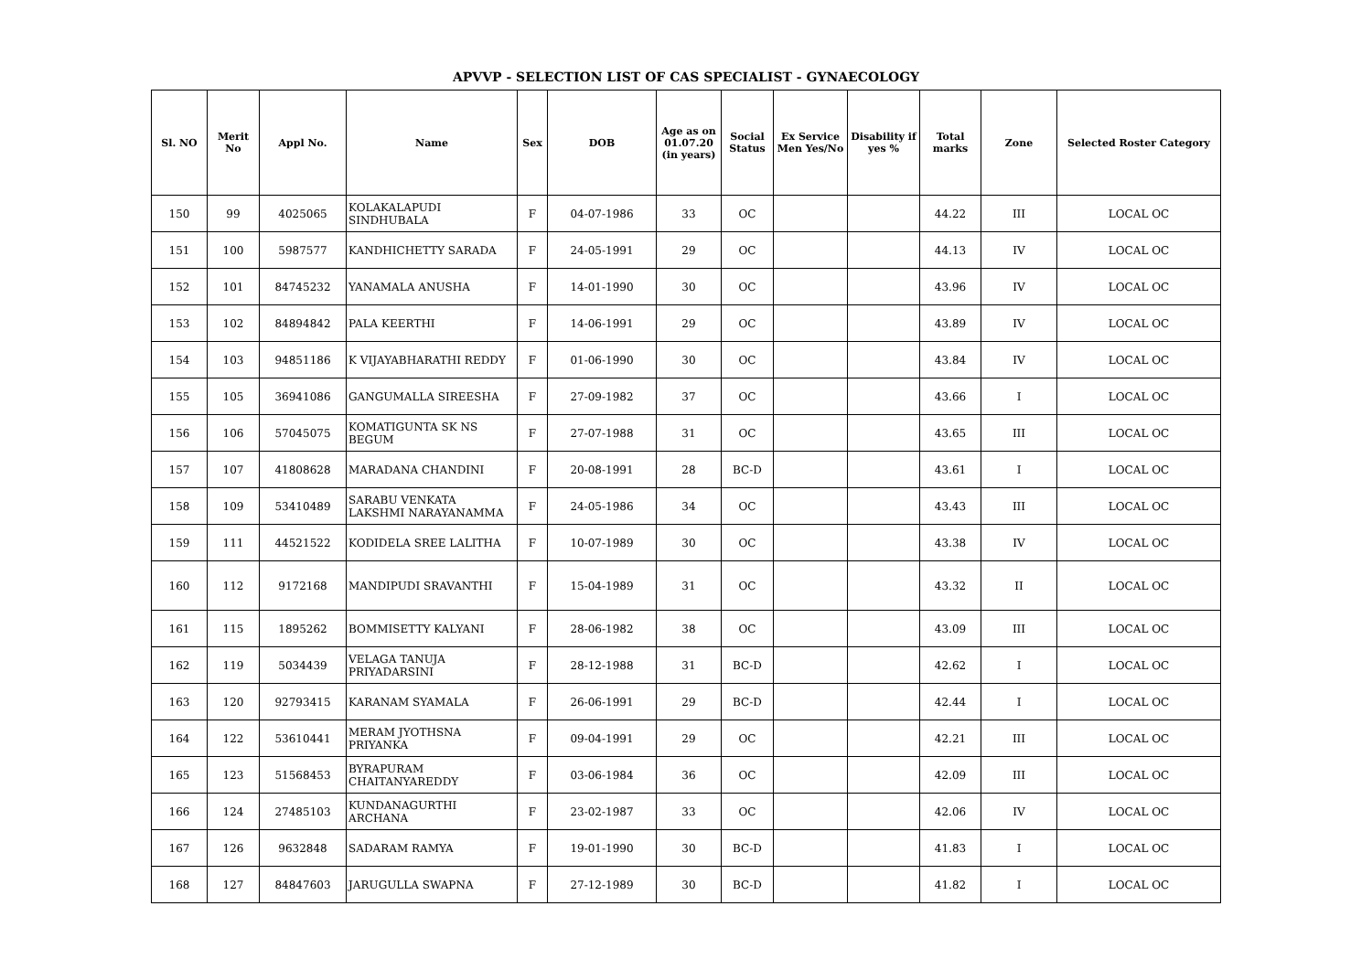APVVP - SELECTION LIST OF CAS SPECIALIST - GYNAECOLOGY
| Sl. NO | Merit No | Appl No. | Name | Sex | DOB | Age as on 01.07.20 (in years) | Social Status | Ex Service Men Yes/No | Disability if yes % | Total marks | Zone | Selected Roster Category |
| --- | --- | --- | --- | --- | --- | --- | --- | --- | --- | --- | --- | --- |
| 150 | 99 | 4025065 | KOLAKALAPUDI SINDHUBALA | F | 04-07-1986 | 33 | OC | | | 44.22 | III | LOCAL OC |
| 151 | 100 | 5987577 | KANDHICHETTY SARADA | F | 24-05-1991 | 29 | OC | | | 44.13 | IV | LOCAL OC |
| 152 | 101 | 84745232 | YANAMALA ANUSHA | F | 14-01-1990 | 30 | OC | | | 43.96 | IV | LOCAL OC |
| 153 | 102 | 84894842 | PALA KEERTHI | F | 14-06-1991 | 29 | OC | | | 43.89 | IV | LOCAL OC |
| 154 | 103 | 94851186 | K VIJAYABHARATHI REDDY | F | 01-06-1990 | 30 | OC | | | 43.84 | IV | LOCAL OC |
| 155 | 105 | 36941086 | GANGUMALLA SIREESHA | F | 27-09-1982 | 37 | OC | | | 43.66 | I | LOCAL OC |
| 156 | 106 | 57045075 | KOMATIGUNTA SK NS BEGUM | F | 27-07-1988 | 31 | OC | | | 43.65 | III | LOCAL OC |
| 157 | 107 | 41808628 | MARADANA CHANDINI | F | 20-08-1991 | 28 | BC-D | | | 43.61 | I | LOCAL OC |
| 158 | 109 | 53410489 | SARABU VENKATA LAKSHMI NARAYANAMMA | F | 24-05-1986 | 34 | OC | | | 43.43 | III | LOCAL OC |
| 159 | 111 | 44521522 | KODIDELA SREE LALITHA | F | 10-07-1989 | 30 | OC | | | 43.38 | IV | LOCAL OC |
| 160 | 112 | 9172168 | MANDIPUDI SRAVANTHI | F | 15-04-1989 | 31 | OC | | | 43.32 | II | LOCAL OC |
| 161 | 115 | 1895262 | BOMMISETTY KALYANI | F | 28-06-1982 | 38 | OC | | | 43.09 | III | LOCAL OC |
| 162 | 119 | 5034439 | VELAGA TANUJA PRIYADARSINI | F | 28-12-1988 | 31 | BC-D | | | 42.62 | I | LOCAL OC |
| 163 | 120 | 92793415 | KARANAM SYAMALA | F | 26-06-1991 | 29 | BC-D | | | 42.44 | I | LOCAL OC |
| 164 | 122 | 53610441 | MERAM JYOTHSNA PRIYANKA | F | 09-04-1991 | 29 | OC | | | 42.21 | III | LOCAL OC |
| 165 | 123 | 51568453 | BYRAPURAM CHAITANYAREDDY | F | 03-06-1984 | 36 | OC | | | 42.09 | III | LOCAL OC |
| 166 | 124 | 27485103 | KUNDANAGURTHI ARCHANA | F | 23-02-1987 | 33 | OC | | | 42.06 | IV | LOCAL OC |
| 167 | 126 | 9632848 | SADARAM RAMYA | F | 19-01-1990 | 30 | BC-D | | | 41.83 | I | LOCAL OC |
| 168 | 127 | 84847603 | JARUGULLA SWAPNA | F | 27-12-1989 | 30 | BC-D | | | 41.82 | I | LOCAL OC |